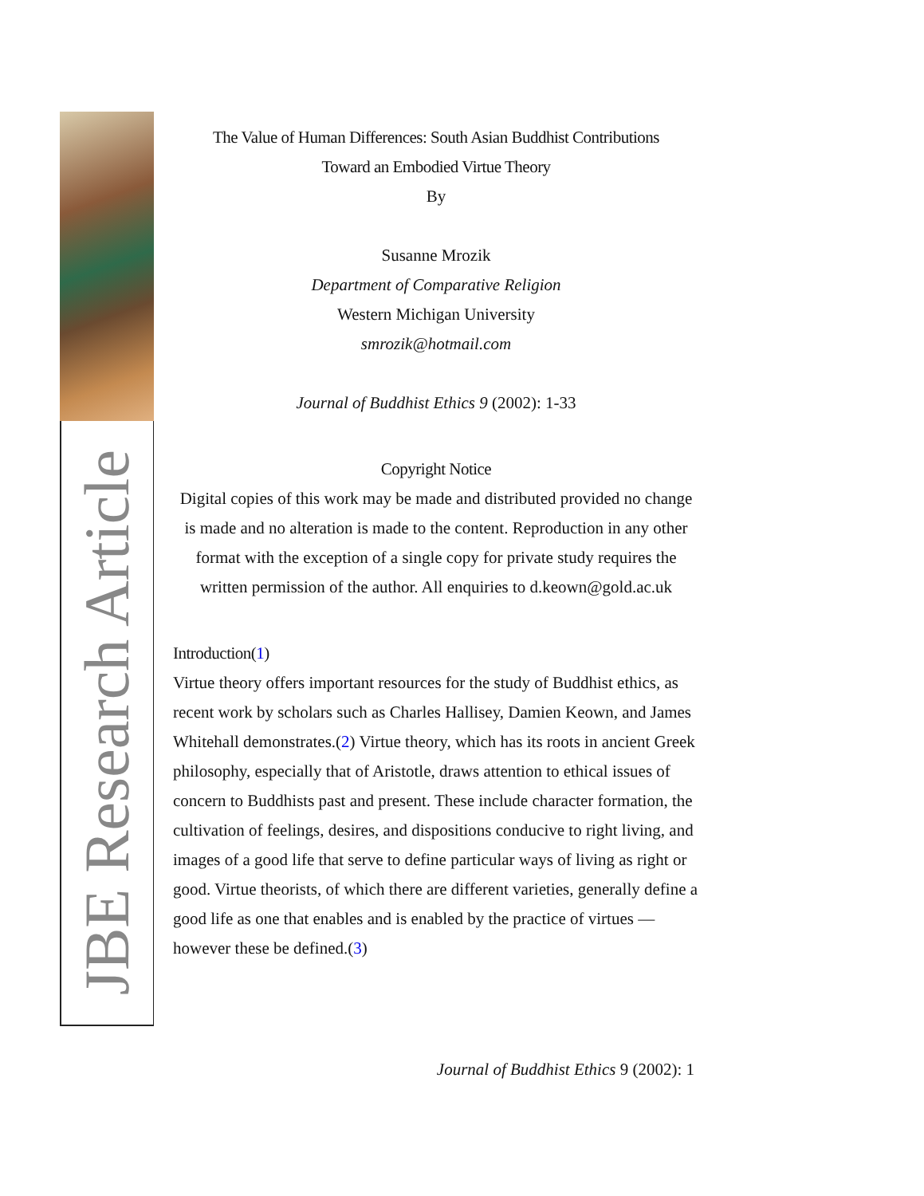JBE Research Article
The Value of Human Differences: South Asian Buddhist Contributions
Toward an Embodied Virtue Theory
By
Susanne Mrozik
Department of Comparative Religion
Western Michigan University
smrozik@hotmail.com
Journal of Buddhist Ethics 9 (2002): 1-33
Copyright Notice
Digital copies of this work may be made and distributed provided no change is made and no alteration is made to the content. Reproduction in any other format with the exception of a single copy for private study requires the written permission of the author. All enquiries to d.keown@gold.ac.uk
Introduction(1)
Virtue theory offers important resources for the study of Buddhist ethics, as recent work by scholars such as Charles Hallisey, Damien Keown, and James Whitehall demonstrates.(2) Virtue theory, which has its roots in ancient Greek philosophy, especially that of Aristotle, draws attention to ethical issues of concern to Buddhists past and present. These include character formation, the cultivation of feelings, desires, and dispositions conducive to right living, and images of a good life that serve to define particular ways of living as right or good. Virtue theorists, of which there are different varieties, generally define a good life as one that enables and is enabled by the practice of virtues — however these be defined.(3)
Journal of Buddhist Ethics 9 (2002): 1